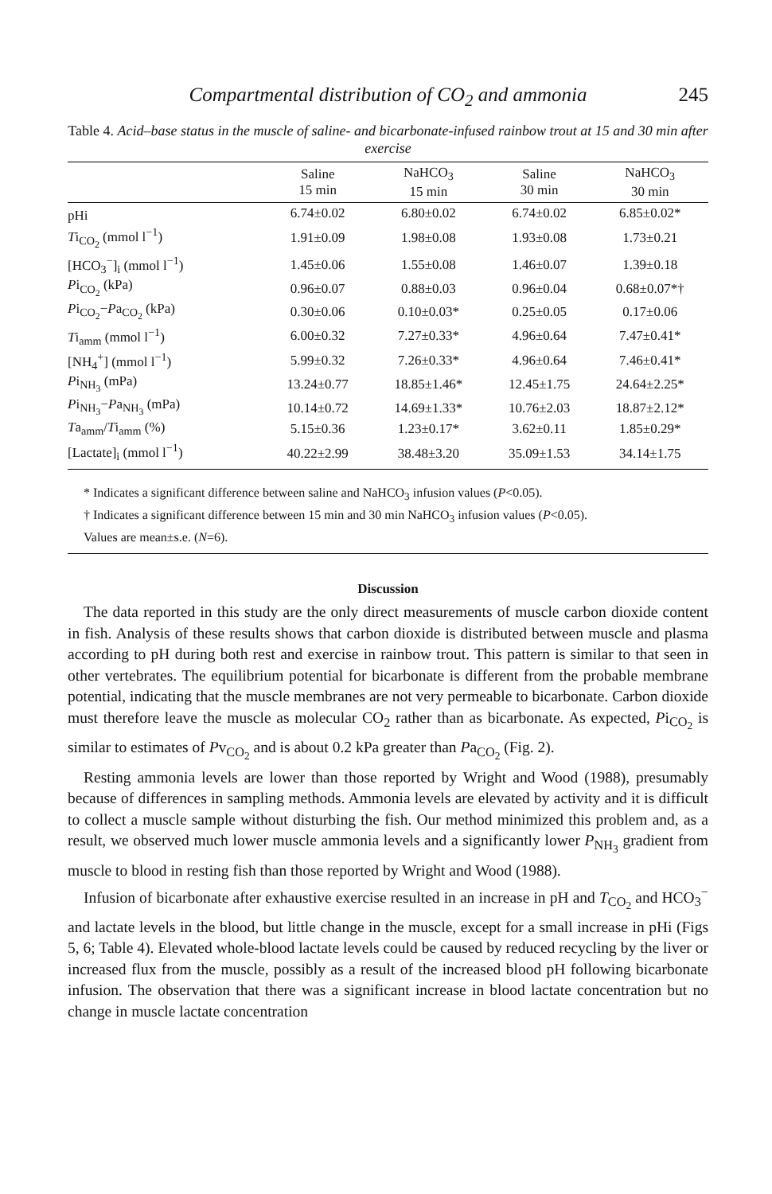Compartmental distribution of CO<sub>2</sub> and ammonia 245
Table 4. Acid–base status in the muscle of saline- and bicarbonate-infused rainbow trout at 15 and 30 min after exercise
| | Saline 15 min | NaHCO<sub>3</sub> 15 min | Saline 30 min | NaHCO<sub>3</sub> 30 min |
| --- | --- | --- | --- | --- |
| pHi | 6.74±0.02 | 6.80±0.02 | 6.74±0.02 | 6.85±0.02* |
| T i<sub>CO<sub>2</sub></sub> (mmol l<sup>−1</sup>) | 1.91±0.09 | 1.98±0.08 | 1.93±0.08 | 1.73±0.21 |
| [HCO<sub>3</sub><sup>−</sup>]<sub>i</sub> (mmol l<sup>−1</sup>) | 1.45±0.06 | 1.55±0.08 | 1.46±0.07 | 1.39±0.18 |
| P i<sub>CO<sub>2</sub></sub> (kPa) | 0.96±0.07 | 0.88±0.03 | 0.96±0.04 | 0.68±0.07*† |
| P i<sub>CO<sub>2</sub></sub>− P a<sub>CO<sub>2</sub></sub> (kPa) | 0.30±0.06 | 0.10±0.03* | 0.25±0.05 | 0.17±0.06 |
| T i<sub>amm</sub> (mmol l<sup>−1</sup>) | 6.00±0.32 | 7.27±0.33* | 4.96±0.64 | 7.47±0.41* |
| [NH<sub>4</sub><sup>+</sup>] (mmol l<sup>−1</sup>) | 5.99±0.32 | 7.26±0.33* | 4.96±0.64 | 7.46±0.41* |
| P i<sub>NH<sub>3</sub></sub> (mPa) | 13.24±0.77 | 18.85±1.46* | 12.45±1.75 | 24.64±2.25* |
| P i<sub>NH<sub>3</sub></sub>− P a<sub>NH<sub>3</sub></sub> (mPa) | 10.14±0.72 | 14.69±1.33* | 10.76±2.03 | 18.87±2.12* |
| T a<sub>amm</sub>/ T i<sub>amm</sub> (%) | 5.15±0.36 | 1.23±0.17* | 3.62±0.11 | 1.85±0.29* |
| [Lactate]<sub>i</sub> (mmol l<sup>−1</sup>) | 40.22±2.99 | 38.48±3.20 | 35.09±1.53 | 34.14±1.75 |
* Indicates a significant difference between saline and NaHCO<sub>3</sub> infusion values (P<0.05).
† Indicates a significant difference between 15 min and 30 min NaHCO<sub>3</sub> infusion values (P<0.05).
Values are mean±s.e. (N=6).
Discussion
The data reported in this study are the only direct measurements of muscle carbon dioxide content in fish. Analysis of these results shows that carbon dioxide is distributed between muscle and plasma according to pH during both rest and exercise in rainbow trout. This pattern is similar to that seen in other vertebrates. The equilibrium potential for bicarbonate is different from the probable membrane potential, indicating that the muscle membranes are not very permeable to bicarbonate. Carbon dioxide must therefore leave the muscle as molecular CO<sub>2</sub> rather than as bicarbonate. As expected, Pi<sub>CO<sub>2</sub></sub> is similar to estimates of Pv<sub>CO<sub>2</sub></sub> and is about 0.2 kPa greater than Pa<sub>CO<sub>2</sub></sub> (Fig. 2).
Resting ammonia levels are lower than those reported by Wright and Wood (1988), presumably because of differences in sampling methods. Ammonia levels are elevated by activity and it is difficult to collect a muscle sample without disturbing the fish. Our method minimized this problem and, as a result, we observed much lower muscle ammonia levels and a significantly lower P<sub>NH<sub>3</sub></sub> gradient from muscle to blood in resting fish than those reported by Wright and Wood (1988).
Infusion of bicarbonate after exhaustive exercise resulted in an increase in pH and T<sub>CO<sub>2</sub></sub> and HCO<sub>3</sub><sup>−</sup> and lactate levels in the blood, but little change in the muscle, except for a small increase in pHi (Figs 5, 6; Table 4). Elevated whole-blood lactate levels could be caused by reduced recycling by the liver or increased flux from the muscle, possibly as a result of the increased blood pH following bicarbonate infusion. The observation that there was a significant increase in blood lactate concentration but no change in muscle lactate concentration